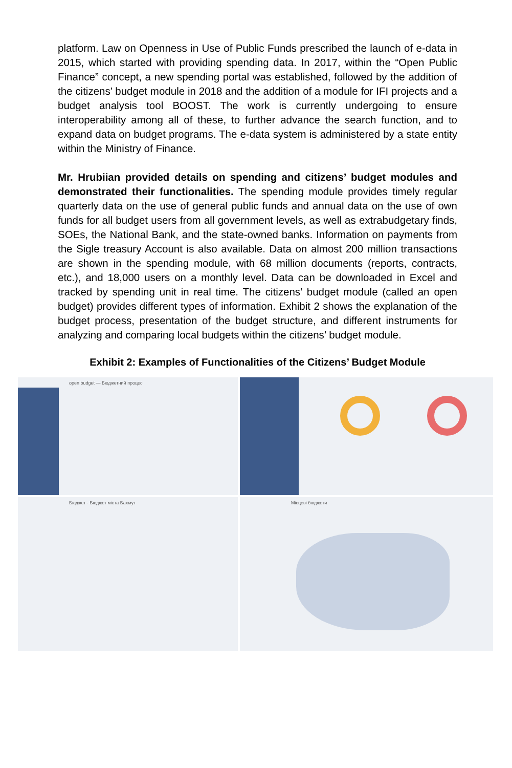platform. Law on Openness in Use of Public Funds prescribed the launch of e-data in 2015, which started with providing spending data. In 2017, within the “Open Public Finance” concept, a new spending portal was established, followed by the addition of the citizens’ budget module in 2018 and the addition of a module for IFI projects and a budget analysis tool BOOST. The work is currently undergoing to ensure interoperability among all of these, to further advance the search function, and to expand data on budget programs. The e-data system is administered by a state entity within the Ministry of Finance.
Mr. Hrubiian provided details on spending and citizens’ budget modules and demonstrated their functionalities. The spending module provides timely regular quarterly data on the use of general public funds and annual data on the use of own funds for all budget users from all government levels, as well as extrabudgetary finds, SOEs, the National Bank, and the state-owned banks. Information on payments from the Sigle treasury Account is also available. Data on almost 200 million transactions are shown in the spending module, with 68 million documents (reports, contracts, etc.), and 18,000 users on a monthly level. Data can be downloaded in Excel and tracked by spending unit in real time. The citizens’ budget module (called an open budget) provides different types of information. Exhibit 2 shows the explanation of the budget process, presentation of the budget structure, and different instruments for analyzing and comparing local budgets within the citizens’ budget module.
Exhibit 2: Examples of Functionalities of the Citizens’ Budget Module
open budget — Бюджетний процес
Бюджет · Бюджет міста Бахмут
Місцеві бюджети